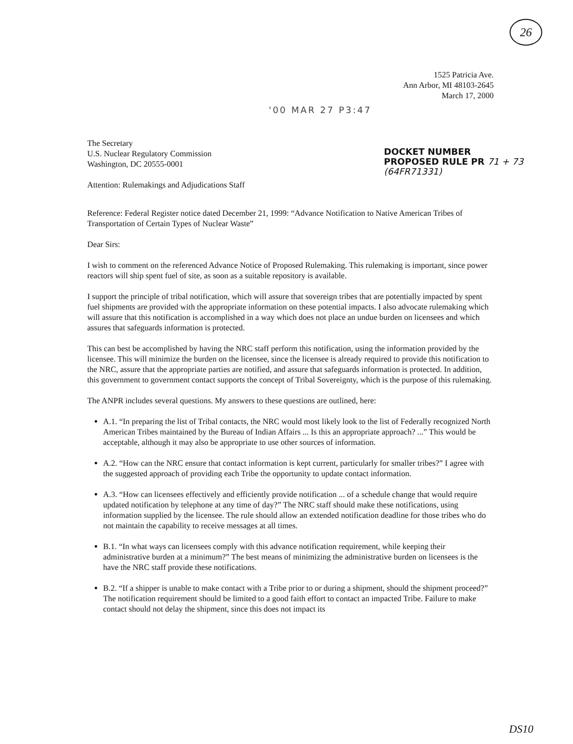26
1525 Patricia Ave.
Ann Arbor, MI 48103-2645
March 17, 2000
'00 MAR 27 P3:47
The Secretary
U.S. Nuclear Regulatory Commission
Washington, DC 20555-0001
Attention: Rulemakings and Adjudications Staff
DOCKET NUMBER
PROPOSED RULE PR 71 + 73
(64FR71331)
Reference: Federal Register notice dated December 21, 1999: “Advance Notification to Native American Tribes of Transportation of Certain Types of Nuclear Waste”
Dear Sirs:
I wish to comment on the referenced Advance Notice of Proposed Rulemaking. This rulemaking is important, since power reactors will ship spent fuel of site, as soon as a suitable repository is available.
I support the principle of tribal notification, which will assure that sovereign tribes that are potentially impacted by spent fuel shipments are provided with the appropriate information on these potential impacts. I also advocate rulemaking which will assure that this notification is accomplished in a way which does not place an undue burden on licensees and which assures that safeguards information is protected.
This can best be accomplished by having the NRC staff perform this notification, using the information provided by the licensee. This will minimize the burden on the licensee, since the licensee is already required to provide this notification to the NRC, assure that the appropriate parties are notified, and assure that safeguards information is protected. In addition, this government to government contact supports the concept of Tribal Sovereignty, which is the purpose of this rulemaking.
The ANPR includes several questions. My answers to these questions are outlined, here:
A.1. “In preparing the list of Tribal contacts, the NRC would most likely look to the list of Federally recognized North American Tribes maintained by the Bureau of Indian Affairs ... Is this an appropriate approach? ...” This would be acceptable, although it may also be appropriate to use other sources of information.
A.2. “How can the NRC ensure that contact information is kept current, particularly for smaller tribes?” I agree with the suggested approach of providing each Tribe the opportunity to update contact information.
A.3. “How can licensees effectively and efficiently provide notification ... of a schedule change that would require updated notification by telephone at any time of day?” The NRC staff should make these notifications, using information supplied by the licensee. The rule should allow an extended notification deadline for those tribes who do not maintain the capability to receive messages at all times.
B.1. “In what ways can licensees comply with this advance notification requirement, while keeping their administrative burden at a minimum?” The best means of minimizing the administrative burden on licensees is the have the NRC staff provide these notifications.
B.2. “If a shipper is unable to make contact with a Tribe prior to or during a shipment, should the shipment proceed?” The notification requirement should be limited to a good faith effort to contact an impacted Tribe. Failure to make contact should not delay the shipment, since this does not impact its
DS10